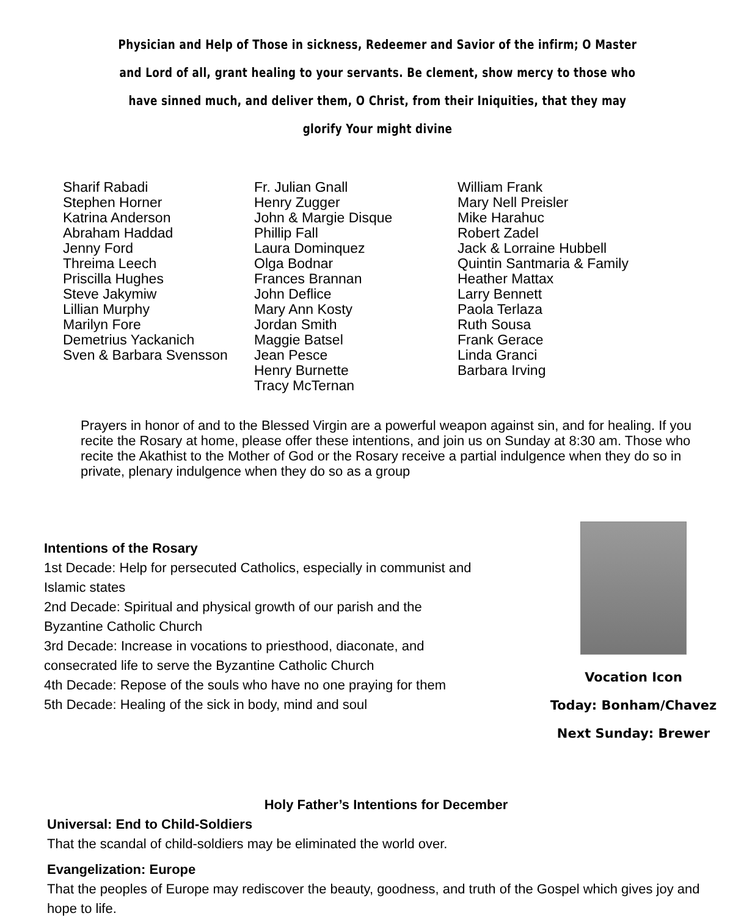Physician and Help of Those in sickness, Redeemer and Savior of the infirm; O Master and Lord of all, grant healing to your servants. Be clement, show mercy to those who have sinned much, and deliver them, O Christ, from their Iniquities, that they may glorify Your might divine
Sharif Rabadi
Stephen Horner
Katrina Anderson
Abraham Haddad
Jenny Ford
Threima Leech
Priscilla Hughes
Steve Jakymiw
Lillian Murphy
Marilyn Fore
Demetrius Yackanich
Sven & Barbara Svensson
Fr. Julian Gnall
Henry Zugger
John & Margie Disque
Phillip Fall
Laura Dominquez
Olga Bodnar
Frances Brannan
John Deflice
Mary Ann Kosty
Jordan Smith
Maggie Batsel
Jean Pesce
Henry Burnette
Tracy McTernan
William Frank
Mary Nell Preisler
Mike Harahuc
Robert Zadel
Jack & Lorraine Hubbell
Quintin Santmaria & Family
Heather Mattax
Larry Bennett
Paola Terlaza
Ruth Sousa
Frank Gerace
Linda Granci
Barbara Irving
Prayers in honor of and to the Blessed Virgin are a powerful weapon against sin, and for healing. If you recite the Rosary at home, please offer these intentions, and join us on Sunday at 8:30 am. Those who recite the Akathist to the Mother of God or the Rosary receive a partial indulgence when they do so in private, plenary indulgence when they do so as a group
Intentions of the Rosary
1st Decade: Help for persecuted Catholics, especially in communist and Islamic states
2nd Decade: Spiritual and physical growth of our parish and the Byzantine Catholic Church
3rd Decade: Increase in vocations to priesthood, diaconate, and consecrated life to serve the Byzantine Catholic Church
4th Decade: Repose of the souls who have no one praying for them
5th Decade: Healing of the sick in body, mind and soul
Vocation Icon
Today: Bonham/Chavez
Next Sunday: Brewer
Holy Father’s Intentions for December
Universal: End to Child-Soldiers
That the scandal of child-soldiers may be eliminated the world over.
Evangelization: Europe
That the peoples of Europe may rediscover the beauty, goodness, and truth of the Gospel which gives joy and hope to life.